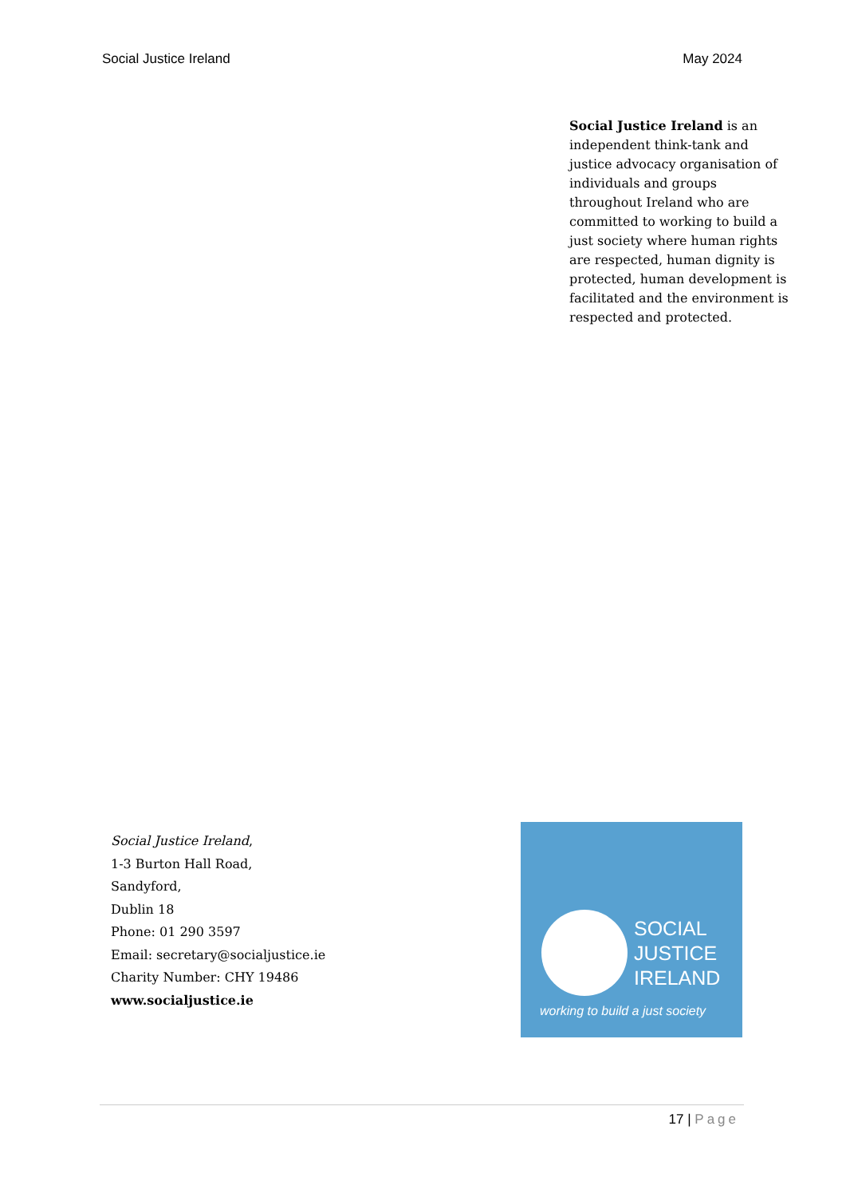Social Justice Ireland May 2024
Social Justice Ireland is an independent think-tank and justice advocacy organisation of individuals and groups throughout Ireland who are committed to working to build a just society where human rights are respected, human dignity is protected, human development is facilitated and the environment is respected and protected.
Social Justice Ireland,
1-3 Burton Hall Road,
Sandyford,
Dublin 18
Phone: 01 290 3597
Email: secretary@socialjustice.ie
Charity Number: CHY 19486
www.socialjustice.ie
SOCIAL
JUSTICE
IRELAND
working to build a just society
17 | Page